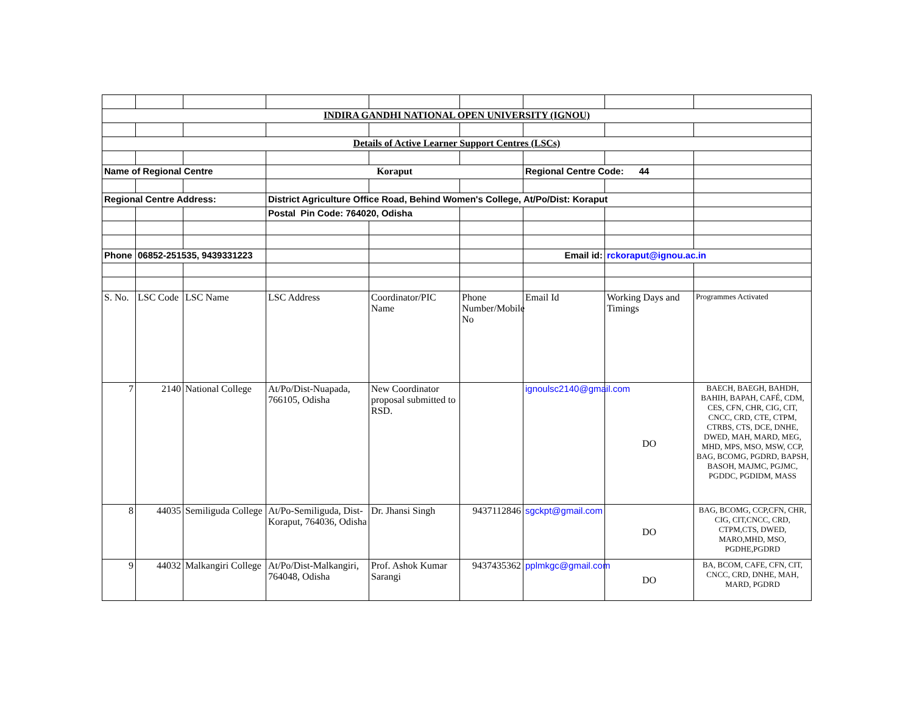| INDIRA GANDHI NATIONAL OPEN UNIVERSITY (IGNOU) | | | | | | | | |
| Details of Active Learner Support Centres (LSCs) | | | | | | | | |
| Name of Regional Centre | | | Koraput | | | Regional Centre Code: 44 | | |
| Regional Centre Address: | | | District Agriculture Office Road, Behind Women's College, At/Po/Dist: Koraput | | | | | |
| | | | Postal Pin Code: 764020, Odisha | | | | | |
| Phone | 06852-251535, 9439331223 | | | | | Email id: | rckoraput@ignou.ac.in | |
| S. No. | LSC Code | LSC Name | LSC Address | Coordinator/PIC Name | Phone Number/Mobile No | Email Id | Working Days and Timings | Programmes Activated |
| 7 | 2140 | National College | At/Po/Dist-Nuapada, 766105, Odisha | New Coordinator proposal submitted to RSD. | | ignoulsc2140@gmail.com | DO | BAECH, BAEGH, BAHDH, BAHIH, BAPAH, CAFÉ, CDM, CES, CFN, CHR, CIG, CIT, CNCC, CRD, CTE, CTPM, CTRBS, CTS, DCE, DNHE, DWED, MAH, MARD, MEG, MHD, MPS, MSO, MSW, CCP, BAG, BCOMG, PGDRD, BAPSH, BASOH, MAJMC, PGJMC, PGDDC, PGDIDM, MASS |
| 8 | 44035 | Semiliguda College | At/Po-Semiliguda, Dist-Koraput, 764036, Odisha | Dr. Jhansi Singh | 9437112846 | sgckpt@gmail.com | DO | BAG, BCOMG, CCP,CFN, CHR, CIG, CIT,CNCC, CRD, CTPM,CTS, DWED, MARO,MHD, MSO, PGDHE,PGDRD |
| 9 | 44032 | Malkangiri College | At/Po/Dist-Malkangiri, 764048, Odisha | Prof. Ashok Kumar Sarangi | 9437435362 | pplmkgc@gmail.com | DO | BA, BCOM, CAFE, CFN, CIT, CNCC, CRD, DNHE, MAH, MARD, PGDRD |